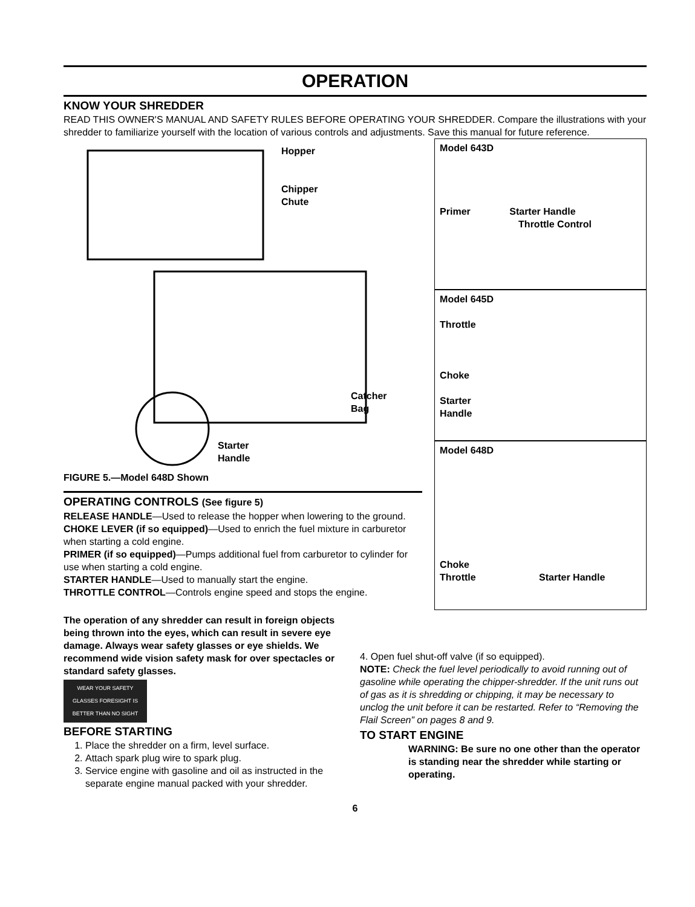OPERATION
KNOW YOUR SHREDDER
READ THIS OWNER'S MANUAL AND SAFETY RULES BEFORE OPERATING YOUR SHREDDER. Compare the illustrations with your shredder to familiarize yourself with the location of various controls and adjustments. Save this manual for future reference.
Hopper
Chipper
Chute
Catcher
Bag
Starter
Handle
FIGURE 5.—Model 648D Shown
OPERATING CONTROLS (See figure 5)
RELEASE HANDLE—Used to release the hopper when lowering to the ground.
CHOKE LEVER (if so equipped)—Used to enrich the fuel mixture in carburetor when starting a cold engine.
PRIMER (if so equipped)—Pumps additional fuel from carburetor to cylinder for use when starting a cold engine.
STARTER HANDLE—Used to manually start the engine.
THROTTLE CONTROL—Controls engine speed and stops the engine.
Model 643D
Primer Starter Handle
Throttle Control
Model 645D
Throttle
Choke
Starter
Handle
Model 648D
Choke
Throttle Starter Handle
The operation of any shredder can result in foreign objects being thrown into the eyes, which can result in severe eye damage. Always wear safety glasses or eye shields. We recommend wide vision safety mask for over spectacles or standard safety glasses.
WEAR YOUR SAFETY GLASSES FORESIGHT IS BETTER THAN NO SIGHT
BEFORE STARTING
1. Place the shredder on a firm, level surface.
2. Attach spark plug wire to spark plug.
3. Service engine with gasoline and oil as instructed in the separate engine manual packed with your shredder.
4. Open fuel shut-off valve (if so equipped).
NOTE: Check the fuel level periodically to avoid running out of gasoline while operating the chipper-shredder. If the unit runs out of gas as it is shredding or chipping, it may be necessary to unclog the unit before it can be restarted. Refer to “Removing the Flail Screen” on pages 8 and 9.
TO START ENGINE
WARNING: Be sure no one other than the operator is standing near the shredder while starting or operating.
6